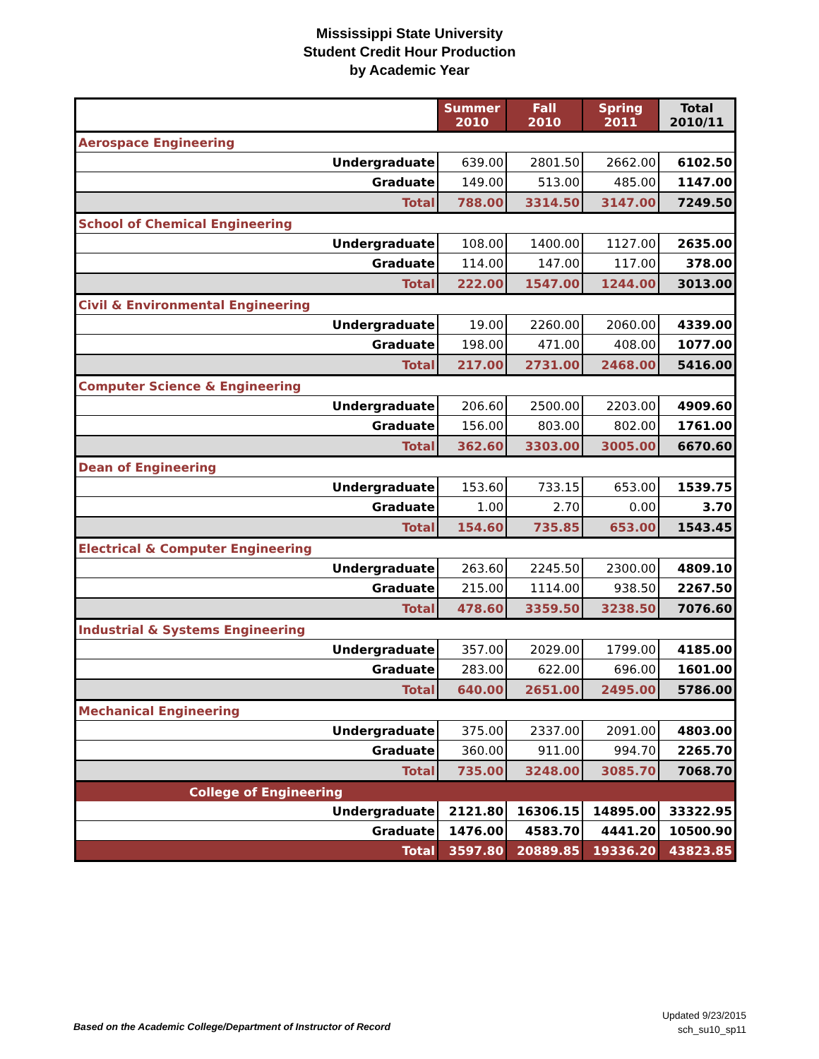Mississippi State University
Student Credit Hour Production
by Academic Year
| | Summer 2010 | Fall 2010 | Spring 2011 | Total 2010/11 |
| --- | --- | --- | --- | --- |
| Aerospace Engineering | | | | |
| Undergraduate | 639.00 | 2801.50 | 2662.00 | 6102.50 |
| Graduate | 149.00 | 513.00 | 485.00 | 1147.00 |
| Total | 788.00 | 3314.50 | 3147.00 | 7249.50 |
| School of Chemical Engineering | | | | |
| Undergraduate | 108.00 | 1400.00 | 1127.00 | 2635.00 |
| Graduate | 114.00 | 147.00 | 117.00 | 378.00 |
| Total | 222.00 | 1547.00 | 1244.00 | 3013.00 |
| Civil & Environmental Engineering | | | | |
| Undergraduate | 19.00 | 2260.00 | 2060.00 | 4339.00 |
| Graduate | 198.00 | 471.00 | 408.00 | 1077.00 |
| Total | 217.00 | 2731.00 | 2468.00 | 5416.00 |
| Computer Science & Engineering | | | | |
| Undergraduate | 206.60 | 2500.00 | 2203.00 | 4909.60 |
| Graduate | 156.00 | 803.00 | 802.00 | 1761.00 |
| Total | 362.60 | 3303.00 | 3005.00 | 6670.60 |
| Dean of Engineering | | | | |
| Undergraduate | 153.60 | 733.15 | 653.00 | 1539.75 |
| Graduate | 1.00 | 2.70 | 0.00 | 3.70 |
| Total | 154.60 | 735.85 | 653.00 | 1543.45 |
| Electrical & Computer Engineering | | | | |
| Undergraduate | 263.60 | 2245.50 | 2300.00 | 4809.10 |
| Graduate | 215.00 | 1114.00 | 938.50 | 2267.50 |
| Total | 478.60 | 3359.50 | 3238.50 | 7076.60 |
| Industrial & Systems Engineering | | | | |
| Undergraduate | 357.00 | 2029.00 | 1799.00 | 4185.00 |
| Graduate | 283.00 | 622.00 | 696.00 | 1601.00 |
| Total | 640.00 | 2651.00 | 2495.00 | 5786.00 |
| Mechanical Engineering | | | | |
| Undergraduate | 375.00 | 2337.00 | 2091.00 | 4803.00 |
| Graduate | 360.00 | 911.00 | 994.70 | 2265.70 |
| Total | 735.00 | 3248.00 | 3085.70 | 7068.70 |
| College of Engineering | | | | |
| Undergraduate | 2121.80 | 16306.15 | 14895.00 | 33322.95 |
| Graduate | 1476.00 | 4583.70 | 4441.20 | 10500.90 |
| Total | 3597.80 | 20889.85 | 19336.20 | 43823.85 |
Updated 9/23/2015
sch_su10_sp11
Based on the Academic College/Department of Instructor of Record